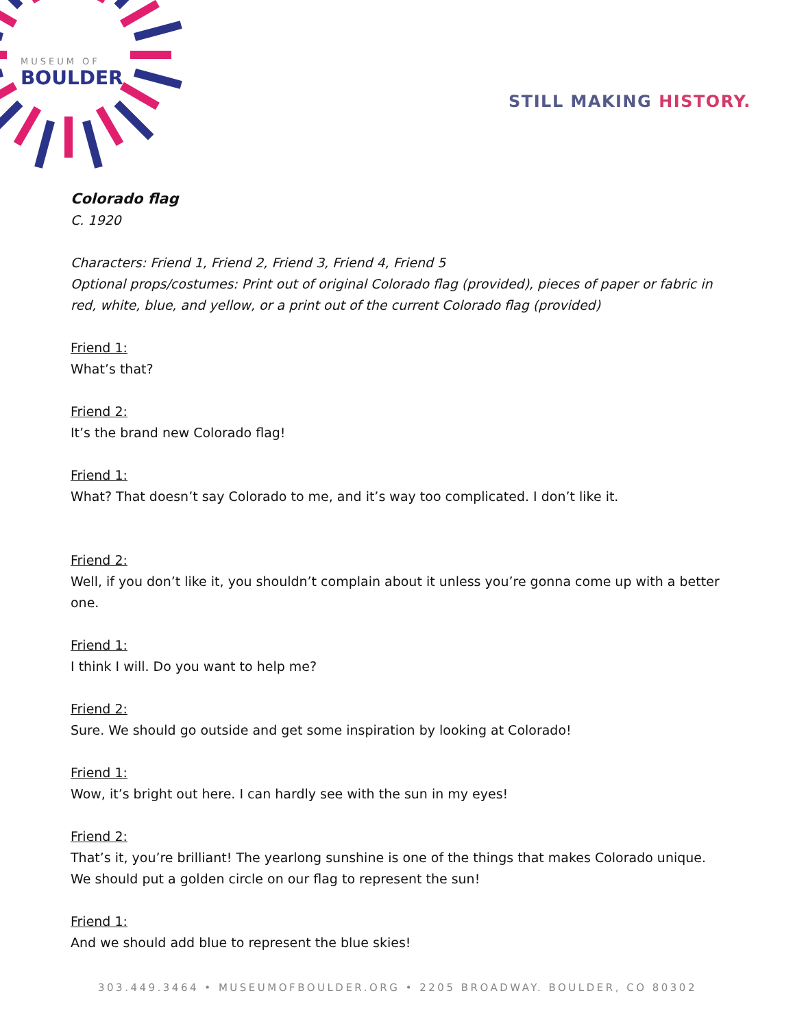MUSEUM OF
BOULDER
STILL MAKING HISTORY.
Colorado flag
C. 1920
Characters: Friend 1, Friend 2, Friend 3, Friend 4, Friend 5
Optional props/costumes: Print out of original Colorado flag (provided), pieces of paper or fabric in red, white, blue, and yellow, or a print out of the current Colorado flag (provided)
Friend 1:
What’s that?
Friend 2:
It’s the brand new Colorado flag!
Friend 1:
What? That doesn’t say Colorado to me, and it’s way too complicated. I don’t like it.
Friend 2:
Well, if you don’t like it, you shouldn’t complain about it unless you’re gonna come up with a better one.
Friend 1:
I think I will. Do you want to help me?
Friend 2:
Sure. We should go outside and get some inspiration by looking at Colorado!
Friend 1:
Wow, it’s bright out here. I can hardly see with the sun in my eyes!
Friend 2:
That’s it, you’re brilliant! The yearlong sunshine is one of the things that makes Colorado unique. We should put a golden circle on our flag to represent the sun!
Friend 1:
And we should add blue to represent the blue skies!
303.449.3464 • MUSEUMOFBOULDER.ORG • 2205 BROADWAY. BOULDER, CO 80302